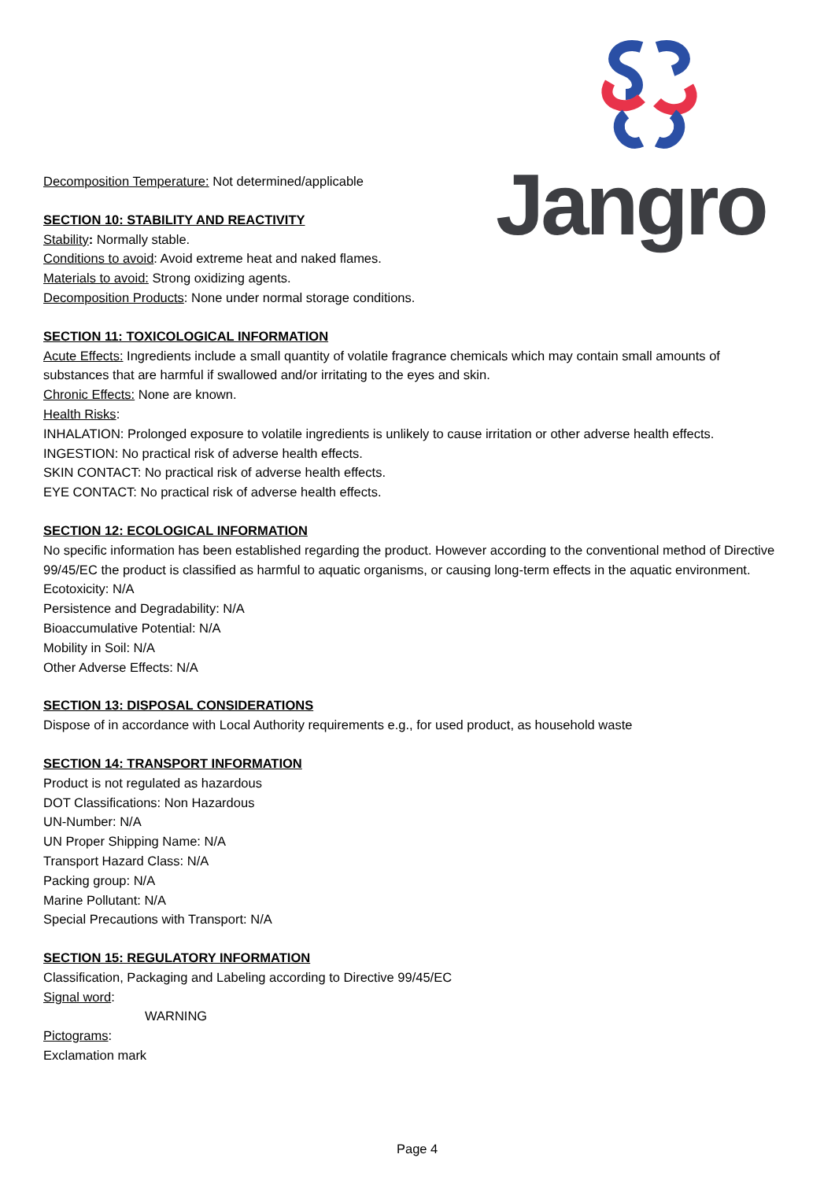Jangro
Decomposition Temperature: Not determined/applicable
SECTION 10: STABILITY AND REACTIVITY
Stability: Normally stable.
Conditions to avoid: Avoid extreme heat and naked flames.
Materials to avoid: Strong oxidizing agents.
Decomposition Products: None under normal storage conditions.
SECTION 11: TOXICOLOGICAL INFORMATION
Acute Effects: Ingredients include a small quantity of volatile fragrance chemicals which may contain small amounts of substances that are harmful if swallowed and/or irritating to the eyes and skin.
Chronic Effects: None are known.
Health Risks:
INHALATION: Prolonged exposure to volatile ingredients is unlikely to cause irritation or other adverse health effects.
INGESTION: No practical risk of adverse health effects.
SKIN CONTACT: No practical risk of adverse health effects.
EYE CONTACT: No practical risk of adverse health effects.
SECTION 12: ECOLOGICAL INFORMATION
No specific information has been established regarding the product. However according to the conventional method of Directive 99/45/EC the product is classified as harmful to aquatic organisms, or causing long-term effects in the aquatic environment.
Ecotoxicity: N/A
Persistence and Degradability: N/A
Bioaccumulative Potential: N/A
Mobility in Soil: N/A
Other Adverse Effects: N/A
SECTION 13: DISPOSAL CONSIDERATIONS
Dispose of in accordance with Local Authority requirements e.g., for used product, as household waste
SECTION 14: TRANSPORT INFORMATION
Product is not regulated as hazardous
DOT Classifications: Non Hazardous
UN-Number: N/A
UN Proper Shipping Name: N/A
Transport Hazard Class: N/A
Packing group: N/A
Marine Pollutant: N/A
Special Precautions with Transport: N/A
SECTION 15: REGULATORY INFORMATION
Classification, Packaging and Labeling according to Directive 99/45/EC
Signal word:
WARNING
Pictograms:
Exclamation mark
Page 4